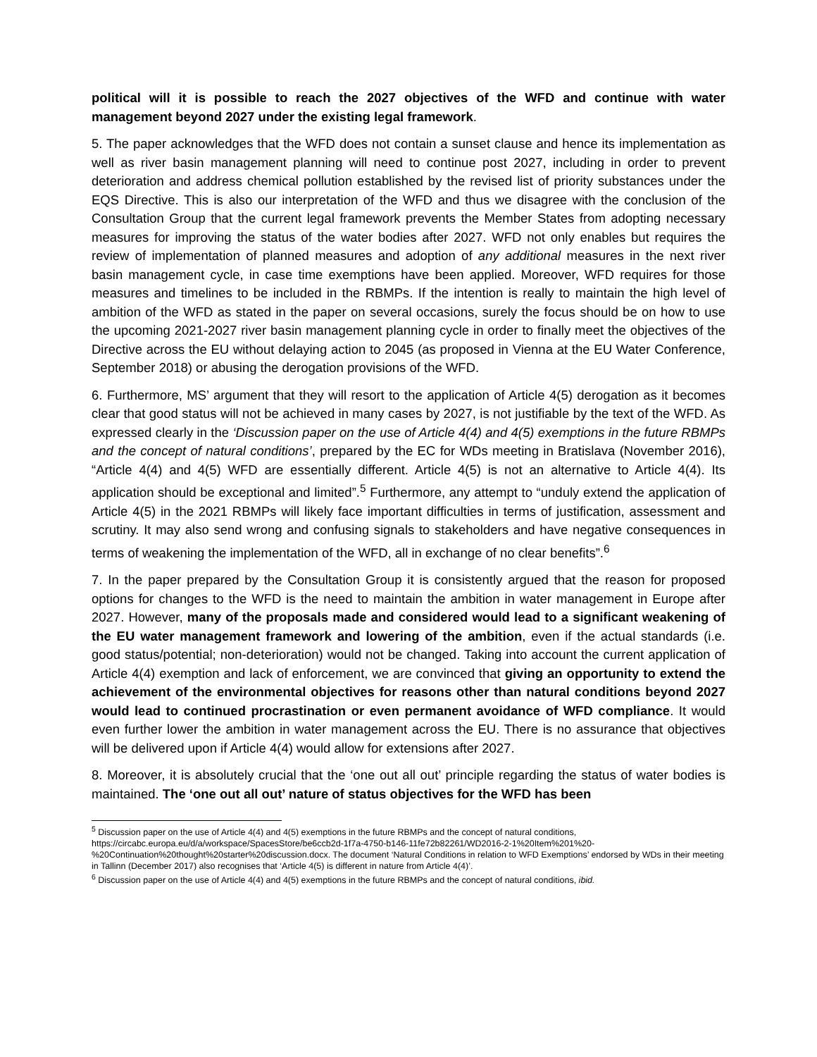political will it is possible to reach the 2027 objectives of the WFD and continue with water management beyond 2027 under the existing legal framework.
5. The paper acknowledges that the WFD does not contain a sunset clause and hence its implementation as well as river basin management planning will need to continue post 2027, including in order to prevent deterioration and address chemical pollution established by the revised list of priority substances under the EQS Directive. This is also our interpretation of the WFD and thus we disagree with the conclusion of the Consultation Group that the current legal framework prevents the Member States from adopting necessary measures for improving the status of the water bodies after 2027. WFD not only enables but requires the review of implementation of planned measures and adoption of any additional measures in the next river basin management cycle, in case time exemptions have been applied. Moreover, WFD requires for those measures and timelines to be included in the RBMPs. If the intention is really to maintain the high level of ambition of the WFD as stated in the paper on several occasions, surely the focus should be on how to use the upcoming 2021-2027 river basin management planning cycle in order to finally meet the objectives of the Directive across the EU without delaying action to 2045 (as proposed in Vienna at the EU Water Conference, September 2018) or abusing the derogation provisions of the WFD.
6. Furthermore, MS’ argument that they will resort to the application of Article 4(5) derogation as it becomes clear that good status will not be achieved in many cases by 2027, is not justifiable by the text of the WFD. As expressed clearly in the ‘Discussion paper on the use of Article 4(4) and 4(5) exemptions in the future RBMPs and the concept of natural conditions’, prepared by the EC for WDs meeting in Bratislava (November 2016), “Article 4(4) and 4(5) WFD are essentially different. Article 4(5) is not an alternative to Article 4(4). Its application should be exceptional and limited”.<sup>5</sup> Furthermore, any attempt to “unduly extend the application of Article 4(5) in the 2021 RBMPs will likely face important difficulties in terms of justification, assessment and scrutiny. It may also send wrong and confusing signals to stakeholders and have negative consequences in terms of weakening the implementation of the WFD, all in exchange of no clear benefits”.<sup>6</sup>
7. In the paper prepared by the Consultation Group it is consistently argued that the reason for proposed options for changes to the WFD is the need to maintain the ambition in water management in Europe after 2027. However, many of the proposals made and considered would lead to a significant weakening of the EU water management framework and lowering of the ambition, even if the actual standards (i.e. good status/potential; non-deterioration) would not be changed. Taking into account the current application of Article 4(4) exemption and lack of enforcement, we are convinced that giving an opportunity to extend the achievement of the environmental objectives for reasons other than natural conditions beyond 2027 would lead to continued procrastination or even permanent avoidance of WFD compliance. It would even further lower the ambition in water management across the EU. There is no assurance that objectives will be delivered upon if Article 4(4) would allow for extensions after 2027.
8. Moreover, it is absolutely crucial that the ‘one out all out’ principle regarding the status of water bodies is maintained. The ‘one out all out’ nature of status objectives for the WFD has been
<sup>5</sup> Discussion paper on the use of Article 4(4) and 4(5) exemptions in the future RBMPs and the concept of natural conditions, https://circabc.europa.eu/d/a/workspace/SpacesStore/be6ccb2d-1f7a-4750-b146-11fe72b82261/WD2016-2-1%20Item%201%20-%20Continuation%20thought%20starter%20discussion.docx. The document ‘Natural Conditions in relation to WFD Exemptions’ endorsed by WDs in their meeting in Tallinn (December 2017) also recognises that ‘Article 4(5) is different in nature from Article 4(4)’.
<sup>6</sup> Discussion paper on the use of Article 4(4) and 4(5) exemptions in the future RBMPs and the concept of natural conditions, ibid.